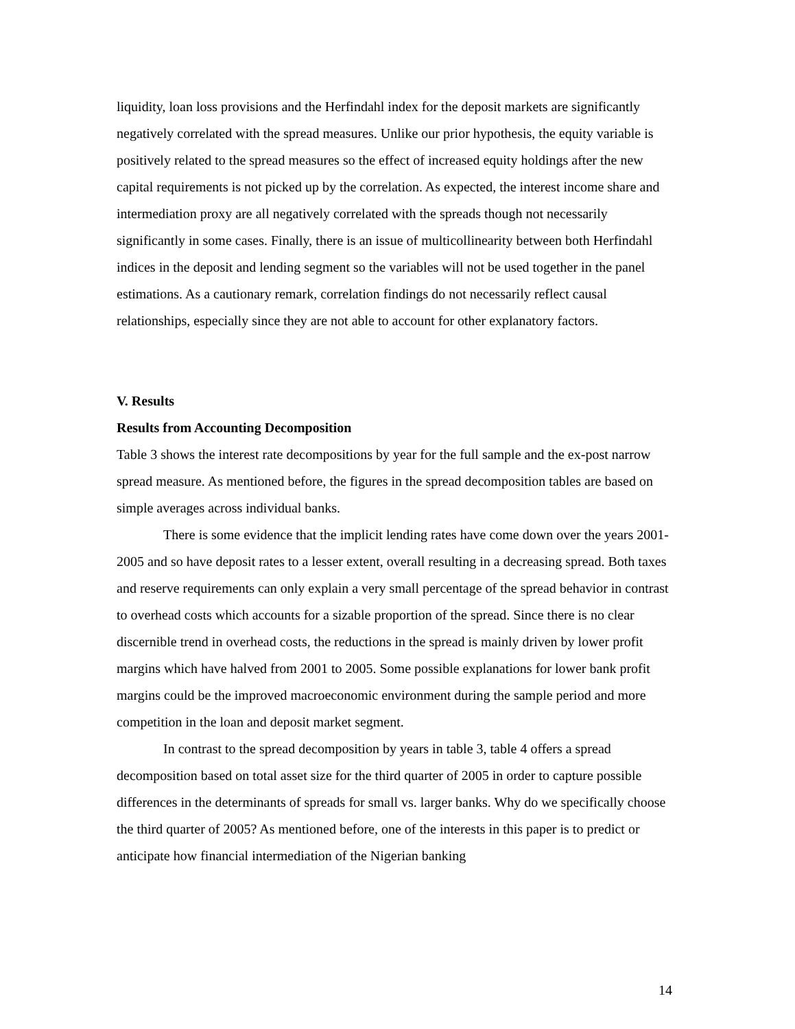liquidity, loan loss provisions and the Herfindahl index for the deposit markets are significantly negatively correlated with the spread measures. Unlike our prior hypothesis, the equity variable is positively related to the spread measures so the effect of increased equity holdings after the new capital requirements is not picked up by the correlation. As expected, the interest income share and intermediation proxy are all negatively correlated with the spreads though not necessarily significantly in some cases. Finally, there is an issue of multicollinearity between both Herfindahl indices in the deposit and lending segment so the variables will not be used together in the panel estimations. As a cautionary remark, correlation findings do not necessarily reflect causal relationships, especially since they are not able to account for other explanatory factors.
V. Results
Results from Accounting Decomposition
Table 3 shows the interest rate decompositions by year for the full sample and the ex-post narrow spread measure. As mentioned before, the figures in the spread decomposition tables are based on simple averages across individual banks.
There is some evidence that the implicit lending rates have come down over the years 2001-2005 and so have deposit rates to a lesser extent, overall resulting in a decreasing spread. Both taxes and reserve requirements can only explain a very small percentage of the spread behavior in contrast to overhead costs which accounts for a sizable proportion of the spread. Since there is no clear discernible trend in overhead costs, the reductions in the spread is mainly driven by lower profit margins which have halved from 2001 to 2005. Some possible explanations for lower bank profit margins could be the improved macroeconomic environment during the sample period and more competition in the loan and deposit market segment.
In contrast to the spread decomposition by years in table 3, table 4 offers a spread decomposition based on total asset size for the third quarter of 2005 in order to capture possible differences in the determinants of spreads for small vs. larger banks. Why do we specifically choose the third quarter of 2005? As mentioned before, one of the interests in this paper is to predict or anticipate how financial intermediation of the Nigerian banking
14